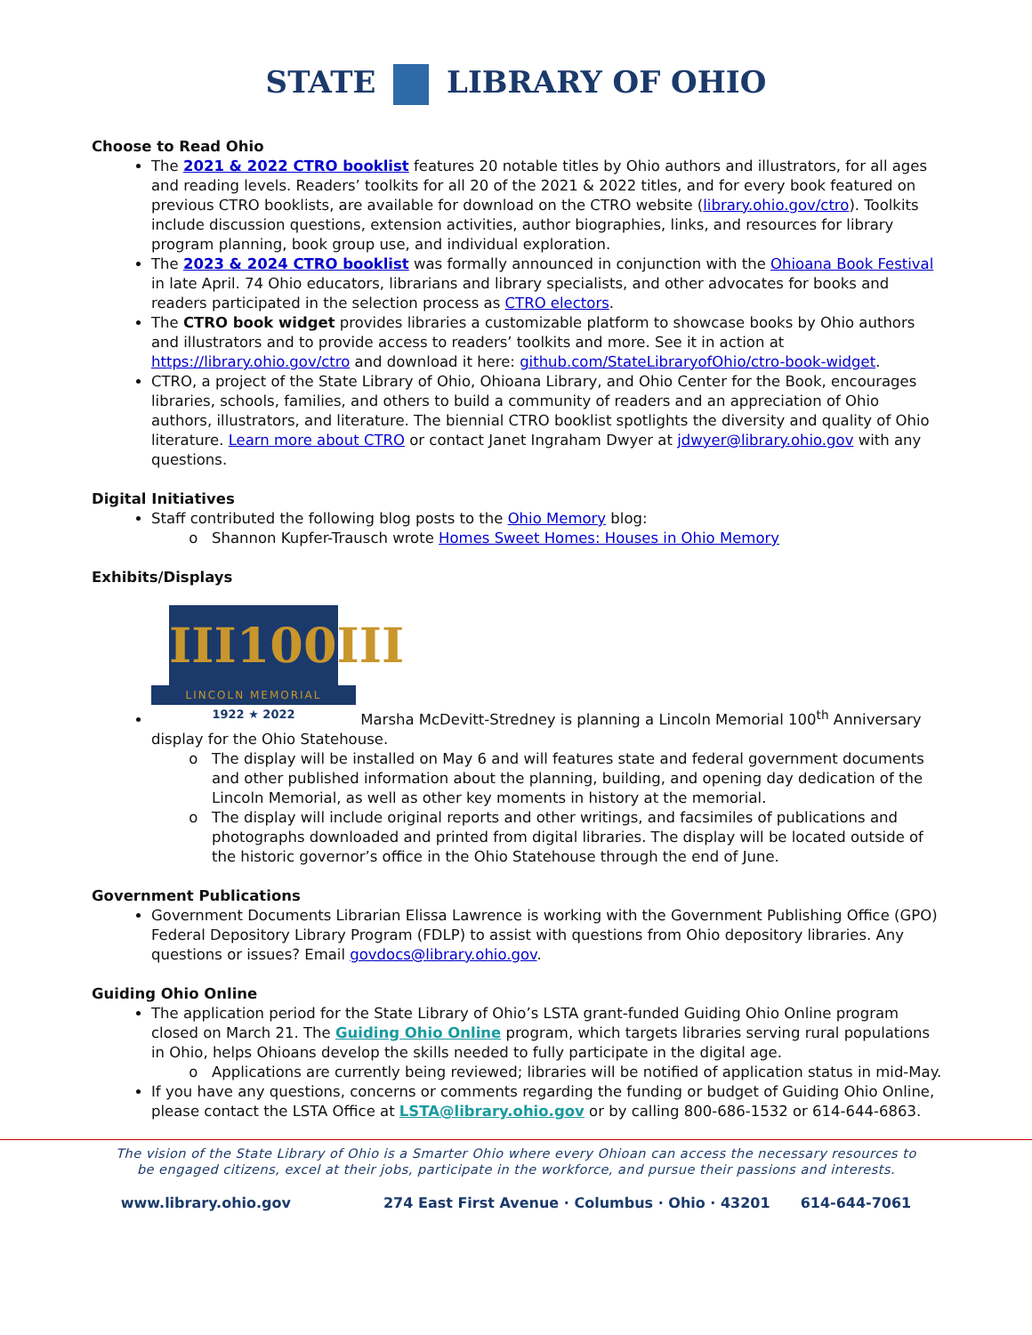STATE LIBRARY OF OHIO
Choose to Read Ohio
The 2021 & 2022 CTRO booklist features 20 notable titles by Ohio authors and illustrators, for all ages and reading levels. Readers’ toolkits for all 20 of the 2021 & 2022 titles, and for every book featured on previous CTRO booklists, are available for download on the CTRO website (library.ohio.gov/ctro). Toolkits include discussion questions, extension activities, author biographies, links, and resources for library program planning, book group use, and individual exploration.
The 2023 & 2024 CTRO booklist was formally announced in conjunction with the Ohioana Book Festival in late April. 74 Ohio educators, librarians and library specialists, and other advocates for books and readers participated in the selection process as CTRO electors.
The CTRO book widget provides libraries a customizable platform to showcase books by Ohio authors and illustrators and to provide access to readers’ toolkits and more. See it in action at https://library.ohio.gov/ctro and download it here: github.com/StateLibraryofOhio/ctro-book-widget.
CTRO, a project of the State Library of Ohio, Ohioana Library, and Ohio Center for the Book, encourages libraries, schools, families, and others to build a community of readers and an appreciation of Ohio authors, illustrators, and literature. The biennial CTRO booklist spotlights the diversity and quality of Ohio literature. Learn more about CTRO or contact Janet Ingraham Dwyer at jdwyer@library.ohio.gov with any questions.
Digital Initiatives
Staff contributed the following blog posts to the Ohio Memory blog:
Shannon Kupfer-Trausch wrote Homes Sweet Homes: Houses in Ohio Memory
Exhibits/Displays
III100III
LINCOLN MEMORIAL
1922 ★ 2022
Marsha McDevitt-Stredney is planning a Lincoln Memorial 100<sup>th</sup> Anniversary display for the Ohio Statehouse.
The display will be installed on May 6 and will features state and federal government documents and other published information about the planning, building, and opening day dedication of the Lincoln Memorial, as well as other key moments in history at the memorial.
The display will include original reports and other writings, and facsimiles of publications and photographs downloaded and printed from digital libraries. The display will be located outside of the historic governor’s office in the Ohio Statehouse through the end of June.
Government Publications
Government Documents Librarian Elissa Lawrence is working with the Government Publishing Office (GPO) Federal Depository Library Program (FDLP) to assist with questions from Ohio depository libraries. Any questions or issues? Email govdocs@library.ohio.gov.
Guiding Ohio Online
The application period for the State Library of Ohio’s LSTA grant-funded Guiding Ohio Online program closed on March 21. The Guiding Ohio Online program, which targets libraries serving rural populations in Ohio, helps Ohioans develop the skills needed to fully participate in the digital age.
Applications are currently being reviewed; libraries will be notified of application status in mid-May.
If you have any questions, concerns or comments regarding the funding or budget of Guiding Ohio Online, please contact the LSTA Office at LSTA@library.ohio.gov or by calling 800-686-1532 or 614-644-6863.
The vision of the State Library of Ohio is a Smarter Ohio where every Ohioan can access the necessary resources to
be engaged citizens, excel at their jobs, participate in the workforce, and pursue their passions and interests.
www.library.ohio.gov 274 East First Avenue · Columbus · Ohio · 43201 614-644-7061